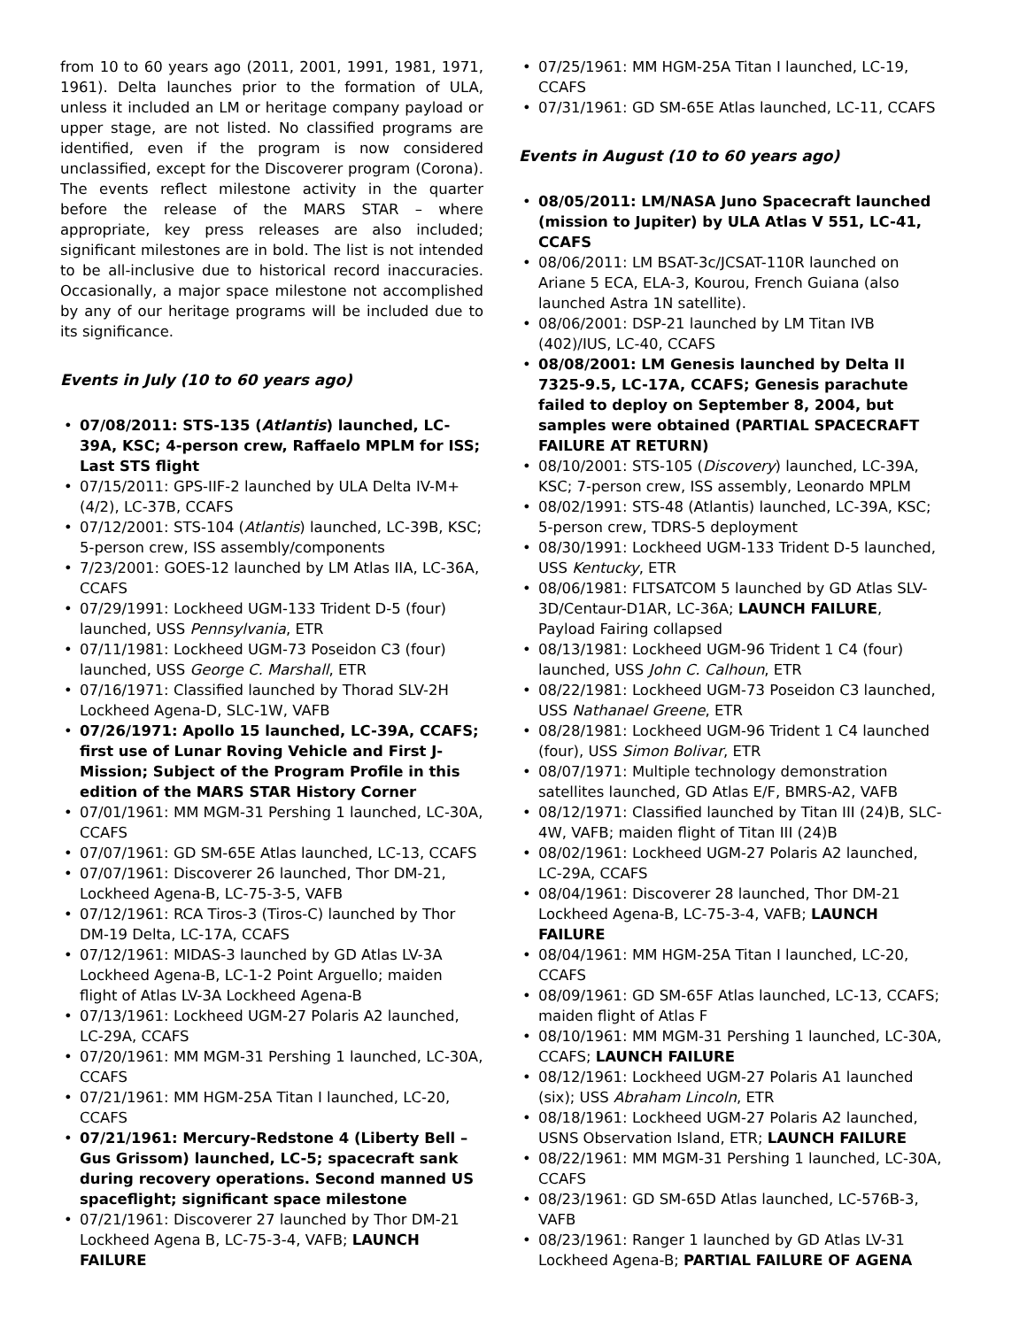from 10 to 60 years ago (2011, 2001, 1991, 1981, 1971, 1961). Delta launches prior to the formation of ULA, unless it included an LM or heritage company payload or upper stage, are not listed. No classified programs are identified, even if the program is now considered unclassified, except for the Discoverer program (Corona). The events reflect milestone activity in the quarter before the release of the MARS STAR – where appropriate, key press releases are also included; significant milestones are in bold. The list is not intended to be all-inclusive due to historical record inaccuracies. Occasionally, a major space milestone not accomplished by any of our heritage programs will be included due to its significance.
Events in July (10 to 60 years ago)
07/08/2011: STS-135 (Atlantis) launched, LC-39A, KSC; 4-person crew, Raffaelo MPLM for ISS; Last STS flight
07/15/2011: GPS-IIF-2 launched by ULA Delta IV-M+ (4/2), LC-37B, CCAFS
07/12/2001: STS-104 (Atlantis) launched, LC-39B, KSC; 5-person crew, ISS assembly/components
7/23/2001: GOES-12 launched by LM Atlas IIA, LC-36A, CCAFS
07/29/1991: Lockheed UGM-133 Trident D-5 (four) launched, USS Pennsylvania, ETR
07/11/1981: Lockheed UGM-73 Poseidon C3 (four) launched, USS George C. Marshall, ETR
07/16/1971: Classified launched by Thorad SLV-2H Lockheed Agena-D, SLC-1W, VAFB
07/26/1971: Apollo 15 launched, LC-39A, CCAFS; first use of Lunar Roving Vehicle and First J-Mission; Subject of the Program Profile in this edition of the MARS STAR History Corner
07/01/1961: MM MGM-31 Pershing 1 launched, LC-30A, CCAFS
07/07/1961: GD SM-65E Atlas launched, LC-13, CCAFS
07/07/1961: Discoverer 26 launched, Thor DM-21, Lockheed Agena-B, LC-75-3-5, VAFB
07/12/1961: RCA Tiros-3 (Tiros-C) launched by Thor DM-19 Delta, LC-17A, CCAFS
07/12/1961: MIDAS-3 launched by GD Atlas LV-3A Lockheed Agena-B, LC-1-2 Point Arguello; maiden flight of Atlas LV-3A Lockheed Agena-B
07/13/1961: Lockheed UGM-27 Polaris A2 launched, LC-29A, CCAFS
07/20/1961: MM MGM-31 Pershing 1 launched, LC-30A, CCAFS
07/21/1961: MM HGM-25A Titan I launched, LC-20, CCAFS
07/21/1961: Mercury-Redstone 4 (Liberty Bell – Gus Grissom) launched, LC-5; spacecraft sank during recovery operations. Second manned US spaceflight; significant space milestone
07/21/1961: Discoverer 27 launched by Thor DM-21 Lockheed Agena B, LC-75-3-4, VAFB; LAUNCH FAILURE
07/25/1961: MM HGM-25A Titan I launched, LC-19, CCAFS
07/31/1961: GD SM-65E Atlas launched, LC-11, CCAFS
Events in August (10 to 60 years ago)
08/05/2011: LM/NASA Juno Spacecraft launched (mission to Jupiter) by ULA Atlas V 551, LC-41, CCAFS
08/06/2011: LM BSAT-3c/JCSAT-110R launched on Ariane 5 ECA, ELA-3, Kourou, French Guiana (also launched Astra 1N satellite).
08/06/2001: DSP-21 launched by LM Titan IVB (402)/IUS, LC-40, CCAFS
08/08/2001: LM Genesis launched by Delta II 7325-9.5, LC-17A, CCAFS; Genesis parachute failed to deploy on September 8, 2004, but samples were obtained (PARTIAL SPACECRAFT FAILURE AT RETURN)
08/10/2001: STS-105 (Discovery) launched, LC-39A, KSC; 7-person crew, ISS assembly, Leonardo MPLM
08/02/1991: STS-48 (Atlantis) launched, LC-39A, KSC; 5-person crew, TDRS-5 deployment
08/30/1991: Lockheed UGM-133 Trident D-5 launched, USS Kentucky, ETR
08/06/1981: FLTSATCOM 5 launched by GD Atlas SLV-3D/Centaur-D1AR, LC-36A; LAUNCH FAILURE, Payload Fairing collapsed
08/13/1981: Lockheed UGM-96 Trident 1 C4 (four) launched, USS John C. Calhoun, ETR
08/22/1981: Lockheed UGM-73 Poseidon C3 launched, USS Nathanael Greene, ETR
08/28/1981: Lockheed UGM-96 Trident 1 C4 launched (four), USS Simon Bolivar, ETR
08/07/1971: Multiple technology demonstration satellites launched, GD Atlas E/F, BMRS-A2, VAFB
08/12/1971: Classified launched by Titan III (24)B, SLC-4W, VAFB; maiden flight of Titan III (24)B
08/02/1961: Lockheed UGM-27 Polaris A2 launched, LC-29A, CCAFS
08/04/1961: Discoverer 28 launched, Thor DM-21 Lockheed Agena-B, LC-75-3-4, VAFB; LAUNCH FAILURE
08/04/1961: MM HGM-25A Titan I launched, LC-20, CCAFS
08/09/1961: GD SM-65F Atlas launched, LC-13, CCAFS; maiden flight of Atlas F
08/10/1961: MM MGM-31 Pershing 1 launched, LC-30A, CCAFS; LAUNCH FAILURE
08/12/1961: Lockheed UGM-27 Polaris A1 launched (six); USS Abraham Lincoln, ETR
08/18/1961: Lockheed UGM-27 Polaris A2 launched, USNS Observation Island, ETR; LAUNCH FAILURE
08/22/1961: MM MGM-31 Pershing 1 launched, LC-30A, CCAFS
08/23/1961: GD SM-65D Atlas launched, LC-576B-3, VAFB
08/23/1961: Ranger 1 launched by GD Atlas LV-31 Lockheed Agena-B; PARTIAL FAILURE OF AGENA